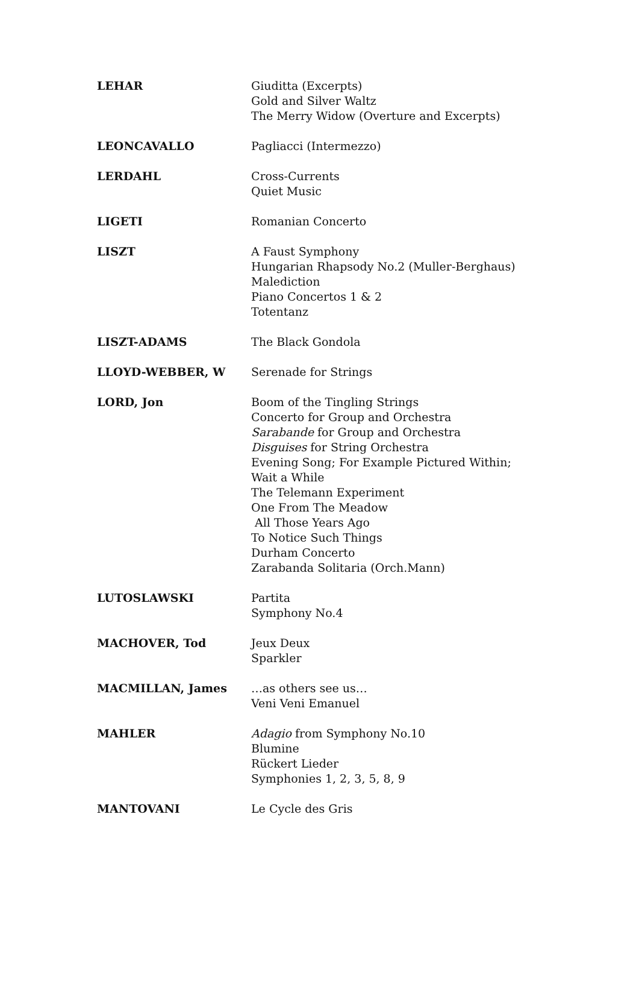| LEHAR | Giuditta (Excerpts) Gold and Silver Waltz The Merry Widow (Overture and Excerpts) |
| LEONCAVALLO | Pagliacci (Intermezzo) |
| LERDAHL | Cross-Currents Quiet Music |
| LIGETI | Romanian Concerto |
| LISZT | A Faust Symphony Hungarian Rhapsody No.2 (Muller-Berghaus) Malediction Piano Concertos 1 & 2 Totentanz |
| LISZT-ADAMS | The Black Gondola |
| LLOYD-WEBBER, W | Serenade for Strings |
| LORD, Jon | Boom of the Tingling Strings Concerto for Group and Orchestra Sarabande for Group and Orchestra Disguises for String Orchestra Evening Song; For Example Pictured Within; Wait a While The Telemann Experiment One From The Meadow All Those Years Ago To Notice Such Things Durham Concerto Zarabanda Solitaria (Orch.Mann) |
| LUTOSLAWSKI | Partita Symphony No.4 |
| MACHOVER, Tod | Jeux Deux Sparkler |
| MACMILLAN, James | …as others see us… Veni Veni Emanuel |
| MAHLER | Adagio from Symphony No.10 Blumine Rückert Lieder Symphonies 1, 2, 3, 5, 8, 9 |
| MANTOVANI | Le Cycle des Gris |